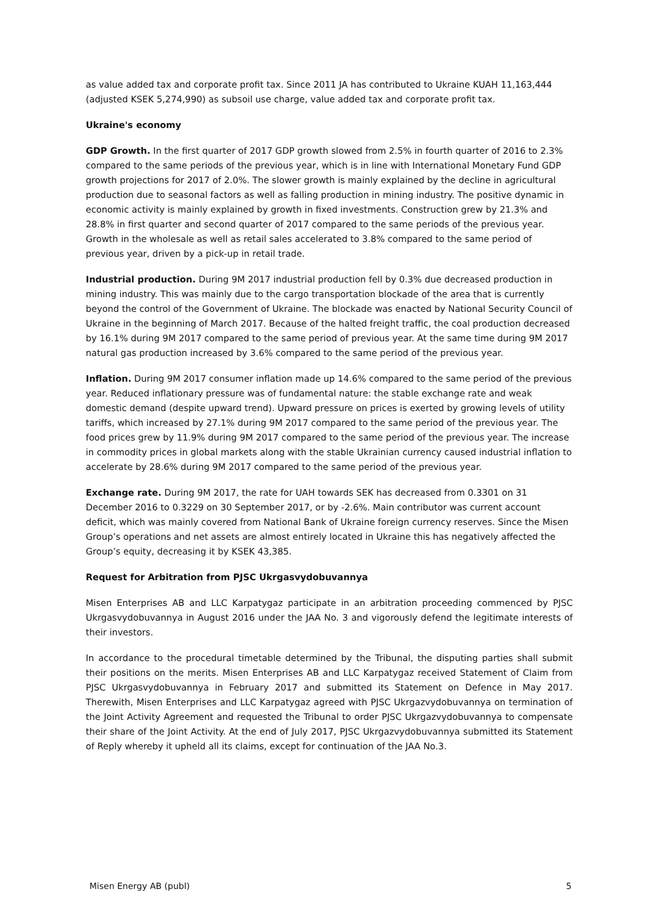as value added tax and corporate profit tax. Since 2011 JA has contributed to Ukraine KUAH 11,163,444 (adjusted KSEK 5,274,990) as subsoil use charge, value added tax and corporate profit tax.
Ukraine's economy
GDP Growth. In the first quarter of 2017 GDP growth slowed from 2.5% in fourth quarter of 2016 to 2.3% compared to the same periods of the previous year, which is in line with International Monetary Fund GDP growth projections for 2017 of 2.0%. The slower growth is mainly explained by the decline in agricultural production due to seasonal factors as well as falling production in mining industry. The positive dynamic in economic activity is mainly explained by growth in fixed investments. Construction grew by 21.3% and 28.8% in first quarter and second quarter of 2017 compared to the same periods of the previous year. Growth in the wholesale as well as retail sales accelerated to 3.8% compared to the same period of previous year, driven by a pick-up in retail trade.
Industrial production. During 9M 2017 industrial production fell by 0.3% due decreased production in mining industry. This was mainly due to the cargo transportation blockade of the area that is currently beyond the control of the Government of Ukraine. The blockade was enacted by National Security Council of Ukraine in the beginning of March 2017. Because of the halted freight traffic, the coal production decreased by 16.1% during 9M 2017 compared to the same period of previous year. At the same time during 9M 2017 natural gas production increased by 3.6% compared to the same period of the previous year.
Inflation. During 9M 2017 consumer inflation made up 14.6% compared to the same period of the previous year. Reduced inflationary pressure was of fundamental nature: the stable exchange rate and weak domestic demand (despite upward trend). Upward pressure on prices is exerted by growing levels of utility tariffs, which increased by 27.1% during 9M 2017 compared to the same period of the previous year. The food prices grew by 11.9% during 9M 2017 compared to the same period of the previous year. The increase in commodity prices in global markets along with the stable Ukrainian currency caused industrial inflation to accelerate by 28.6% during 9M 2017 compared to the same period of the previous year.
Exchange rate. During 9M 2017, the rate for UAH towards SEK has decreased from 0.3301 on 31 December 2016 to 0.3229 on 30 September 2017, or by -2.6%. Main contributor was current account deficit, which was mainly covered from National Bank of Ukraine foreign currency reserves. Since the Misen Group’s operations and net assets are almost entirely located in Ukraine this has negatively affected the Group’s equity, decreasing it by KSEK 43,385.
Request for Arbitration from PJSC Ukrgasvydobuvannya
Misen Enterprises AB and LLC Karpatygaz participate in an arbitration proceeding commenced by PJSC Ukrgasvydobuvannya in August 2016 under the JAA No. 3 and vigorously defend the legitimate interests of their investors.
In accordance to the procedural timetable determined by the Tribunal, the disputing parties shall submit their positions on the merits. Misen Enterprises AB and LLC Karpatygaz received Statement of Claim from PJSC Ukrgasvydobuvannya in February 2017 and submitted its Statement on Defence in May 2017. Therewith, Misen Enterprises and LLC Karpatygaz agreed with PJSC Ukrgazvydobuvannya on termination of the Joint Activity Agreement and requested the Tribunal to order PJSC Ukrgazvydobuvannya to compensate their share of the Joint Activity. At the end of July 2017, PJSC Ukrgazvydobuvannya submitted its Statement of Reply whereby it upheld all its claims, except for continuation of the JAA No.3.
Misen Energy AB (publ) 5